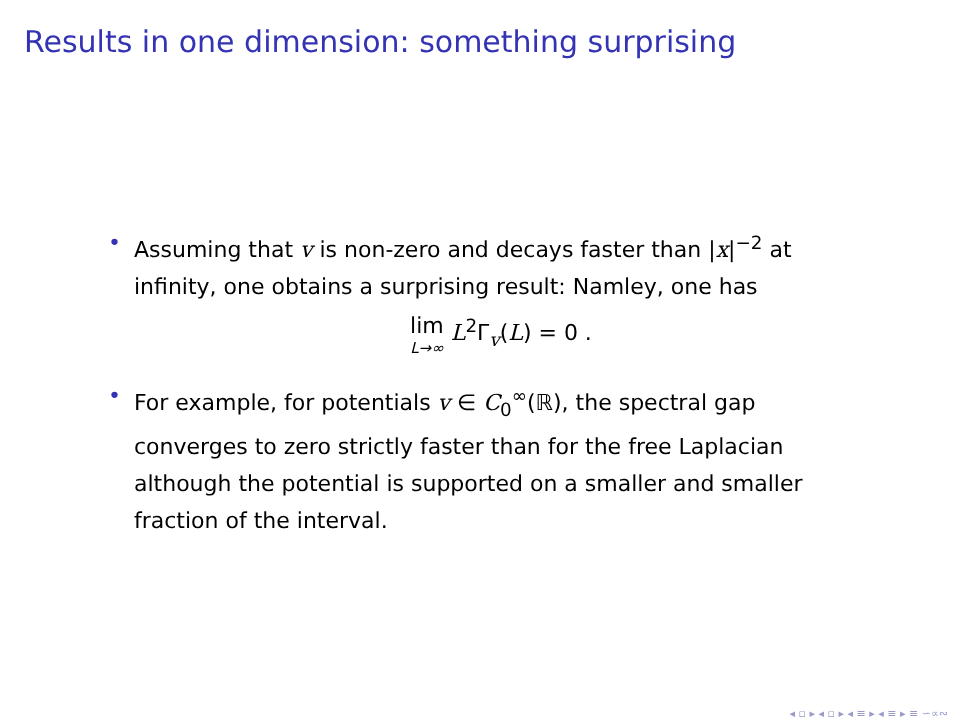Results in one dimension: something surprising
• Assuming that v is non-zero and decays faster than |x|<sup>−2</sup> at infinity, one obtains a surprising result: Namley, one has
lim L→∞ L<sup>2</sup>Γ<sub>v</sub>(L) = 0 .
• For example, for potentials v ∈ C<sub>0</sub><sup>∞</sup>(ℝ), the spectral gap converges to zero strictly faster than for the free Laplacian although the potential is supported on a smaller and smaller fraction of the interval.
◂ ▫ ▸ ◂ ▫ ▸ ◂ ≡ ▸ ◂ ≡ ▸ ≡ ∽∝∾